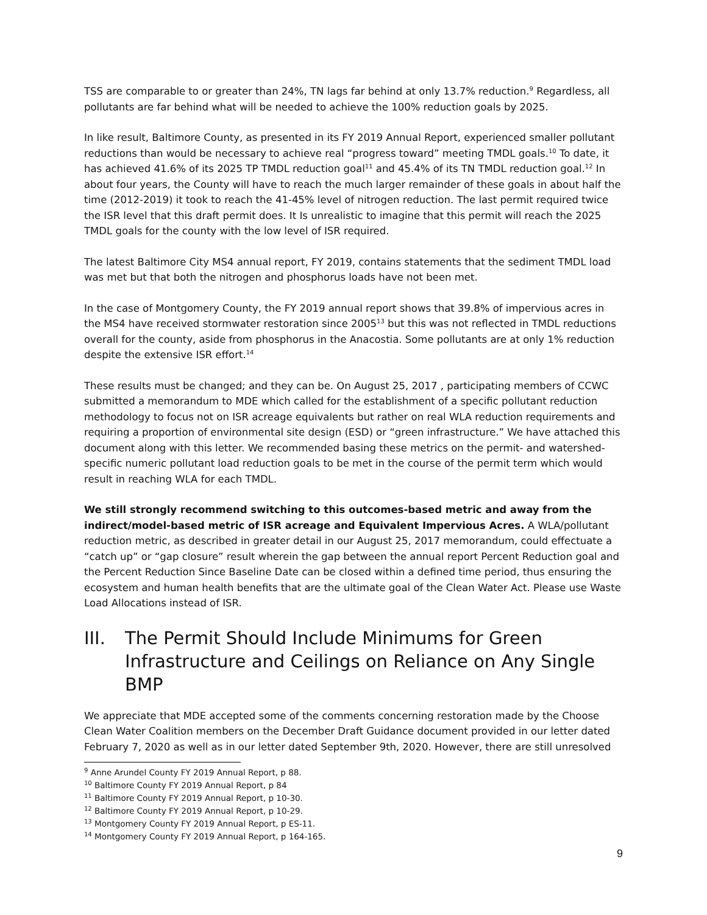TSS are comparable to or greater than 24%, TN lags far behind at only 13.7% reduction.<sup>9</sup> Regardless, all pollutants are far behind what will be needed to achieve the 100% reduction goals by 2025.
In like result, Baltimore County, as presented in its FY 2019 Annual Report, experienced smaller pollutant reductions than would be necessary to achieve real “progress toward” meeting TMDL goals.<sup>10</sup> To date, it has achieved 41.6% of its 2025 TP TMDL reduction goal<sup>11</sup> and 45.4% of its TN TMDL reduction goal.<sup>12</sup> In about four years, the County will have to reach the much larger remainder of these goals in about half the time (2012-2019) it took to reach the 41-45% level of nitrogen reduction. The last permit required twice the ISR level that this draft permit does. It Is unrealistic to imagine that this permit will reach the 2025 TMDL goals for the county with the low level of ISR required.
The latest Baltimore City MS4 annual report, FY 2019, contains statements that the sediment TMDL load was met but that both the nitrogen and phosphorus loads have not been met.
In the case of Montgomery County, the FY 2019 annual report shows that 39.8% of impervious acres in the MS4 have received stormwater restoration since 2005<sup>13</sup> but this was not reflected in TMDL reductions overall for the county, aside from phosphorus in the Anacostia. Some pollutants are at only 1% reduction despite the extensive ISR effort.<sup>14</sup>
These results must be changed; and they can be. On August 25, 2017 , participating members of CCWC submitted a memorandum to MDE which called for the establishment of a specific pollutant reduction methodology to focus not on ISR acreage equivalents but rather on real WLA reduction requirements and requiring a proportion of environmental site design (ESD) or “green infrastructure.” We have attached this document along with this letter. We recommended basing these metrics on the permit- and watershed-specific numeric pollutant load reduction goals to be met in the course of the permit term which would result in reaching WLA for each TMDL.
We still strongly recommend switching to this outcomes-based metric and away from the indirect/model-based metric of ISR acreage and Equivalent Impervious Acres. A WLA/pollutant reduction metric, as described in greater detail in our August 25, 2017 memorandum, could effectuate a “catch up” or “gap closure” result wherein the gap between the annual report Percent Reduction goal and the Percent Reduction Since Baseline Date can be closed within a defined time period, thus ensuring the ecosystem and human health benefits that are the ultimate goal of the Clean Water Act. Please use Waste Load Allocations instead of ISR.
III. The Permit Should Include Minimums for Green Infrastructure and Ceilings on Reliance on Any Single BMP
We appreciate that MDE accepted some of the comments concerning restoration made by the Choose Clean Water Coalition members on the December Draft Guidance document provided in our letter dated February 7, 2020 as well as in our letter dated September 9th, 2020. However, there are still unresolved
<sup>9</sup> Anne Arundel County FY 2019 Annual Report, p 88.
<sup>10</sup> Baltimore County FY 2019 Annual Report, p 84
<sup>11</sup> Baltimore County FY 2019 Annual Report, p 10-30.
<sup>12</sup> Baltimore County FY 2019 Annual Report, p 10-29.
<sup>13</sup> Montgomery County FY 2019 Annual Report, p ES-11.
<sup>14</sup> Montgomery County FY 2019 Annual Report, p 164-165.
9